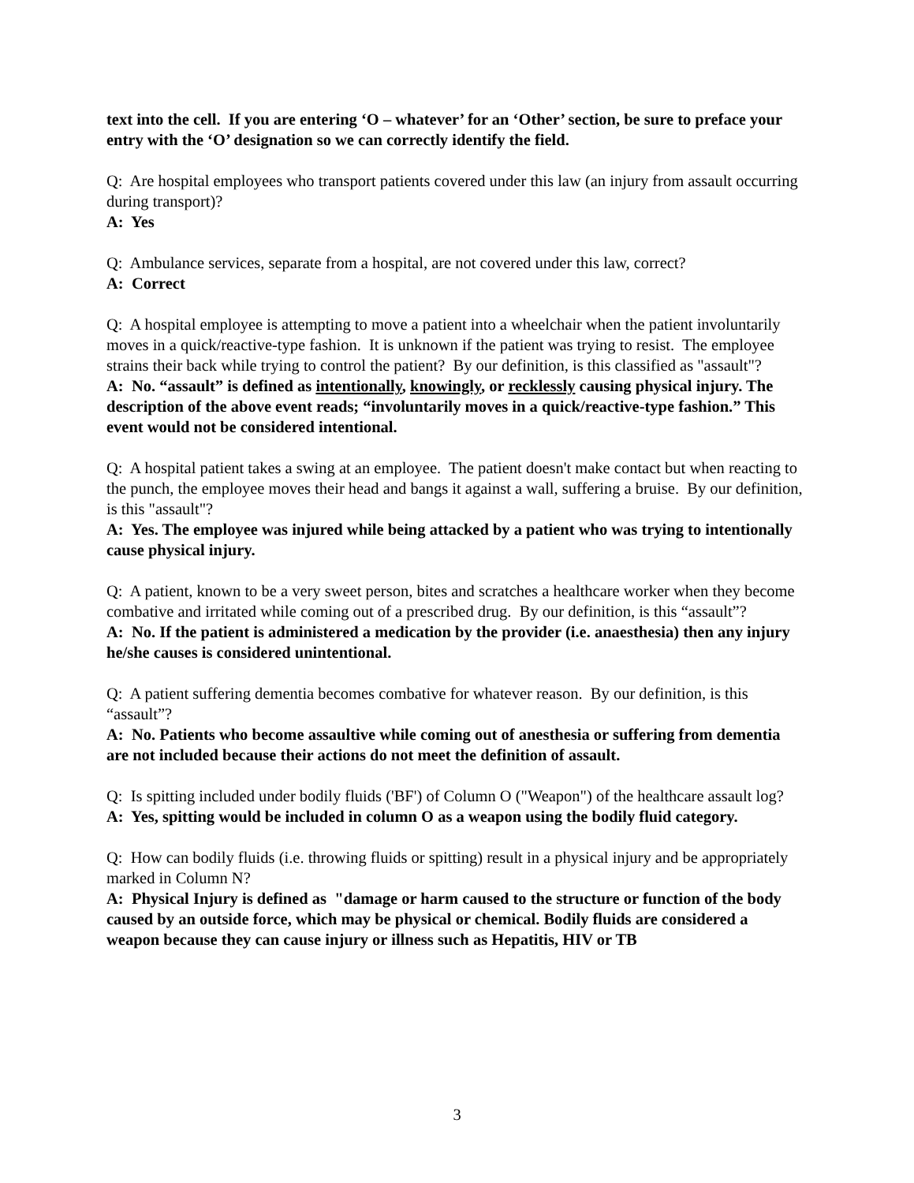text into the cell. If you are entering ‘O – whatever’ for an ‘Other’ section, be sure to preface your entry with the ‘O’ designation so we can correctly identify the field.
Q: Are hospital employees who transport patients covered under this law (an injury from assault occurring during transport)?
A: Yes
Q: Ambulance services, separate from a hospital, are not covered under this law, correct?
A: Correct
Q: A hospital employee is attempting to move a patient into a wheelchair when the patient involuntarily moves in a quick/reactive-type fashion. It is unknown if the patient was trying to resist. The employee strains their back while trying to control the patient? By our definition, is this classified as "assault"?
A: No. “assault” is defined as intentionally, knowingly, or recklessly causing physical injury. The description of the above event reads; “involuntarily moves in a quick/reactive-type fashion.” This event would not be considered intentional.
Q: A hospital patient takes a swing at an employee. The patient doesn't make contact but when reacting to the punch, the employee moves their head and bangs it against a wall, suffering a bruise. By our definition, is this "assault"?
A: Yes. The employee was injured while being attacked by a patient who was trying to intentionally cause physical injury.
Q: A patient, known to be a very sweet person, bites and scratches a healthcare worker when they become combative and irritated while coming out of a prescribed drug. By our definition, is this “assault”?
A: No. If the patient is administered a medication by the provider (i.e. anaesthesia) then any injury he/she causes is considered unintentional.
Q: A patient suffering dementia becomes combative for whatever reason. By our definition, is this “assault”?
A: No. Patients who become assaultive while coming out of anesthesia or suffering from dementia are not included because their actions do not meet the definition of assault.
Q: Is spitting included under bodily fluids ('BF') of Column O ("Weapon") of the healthcare assault log?
A: Yes, spitting would be included in column O as a weapon using the bodily fluid category.
Q: How can bodily fluids (i.e. throwing fluids or spitting) result in a physical injury and be appropriately marked in Column N?
A: Physical Injury is defined as "damage or harm caused to the structure or function of the body caused by an outside force, which may be physical or chemical. Bodily fluids are considered a weapon because they can cause injury or illness such as Hepatitis, HIV or TB
3